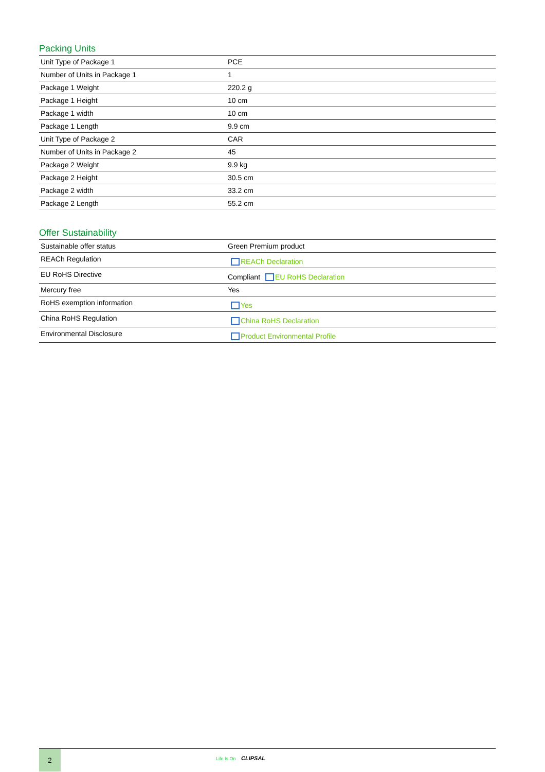Packing Units
| Unit Type of Package 1 | PCE |
| Number of Units in Package 1 | 1 |
| Package 1 Weight | 220.2 g |
| Package 1 Height | 10 cm |
| Package 1 width | 10 cm |
| Package 1 Length | 9.9 cm |
| Unit Type of Package 2 | CAR |
| Number of Units in Package 2 | 45 |
| Package 2 Weight | 9.9 kg |
| Package 2 Height | 30.5 cm |
| Package 2 width | 33.2 cm |
| Package 2 Length | 55.2 cm |
Offer Sustainability
| Sustainable offer status | Green Premium product |
| REACh Regulation | REACh Declaration |
| EU RoHS Directive | Compliant EU RoHS Declaration |
| Mercury free | Yes |
| RoHS exemption information | Yes |
| China RoHS Regulation | China RoHS Declaration |
| Environmental Disclosure | Product Environmental Profile |
2
Life Is On CLIPSAL